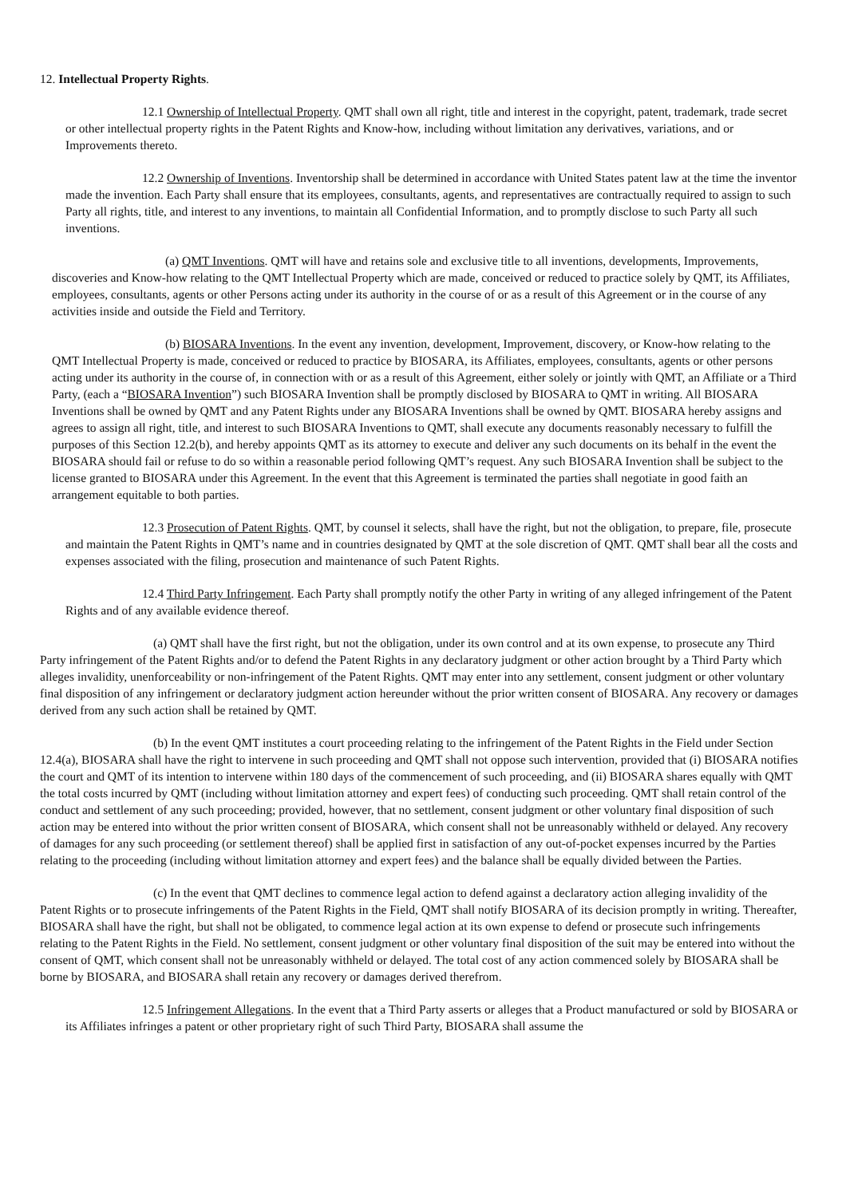12. Intellectual Property Rights.
12.1 Ownership of Intellectual Property. QMT shall own all right, title and interest in the copyright, patent, trademark, trade secret or other intellectual property rights in the Patent Rights and Know-how, including without limitation any derivatives, variations, and or Improvements thereto.
12.2 Ownership of Inventions. Inventorship shall be determined in accordance with United States patent law at the time the inventor made the invention. Each Party shall ensure that its employees, consultants, agents, and representatives are contractually required to assign to such Party all rights, title, and interest to any inventions, to maintain all Confidential Information, and to promptly disclose to such Party all such inventions.
(a) QMT Inventions. QMT will have and retains sole and exclusive title to all inventions, developments, Improvements, discoveries and Know-how relating to the QMT Intellectual Property which are made, conceived or reduced to practice solely by QMT, its Affiliates, employees, consultants, agents or other Persons acting under its authority in the course of or as a result of this Agreement or in the course of any activities inside and outside the Field and Territory.
(b) BIOSARA Inventions. In the event any invention, development, Improvement, discovery, or Know-how relating to the QMT Intellectual Property is made, conceived or reduced to practice by BIOSARA, its Affiliates, employees, consultants, agents or other persons acting under its authority in the course of, in connection with or as a result of this Agreement, either solely or jointly with QMT, an Affiliate or a Third Party, (each a “BIOSARA Invention”) such BIOSARA Invention shall be promptly disclosed by BIOSARA to QMT in writing. All BIOSARA Inventions shall be owned by QMT and any Patent Rights under any BIOSARA Inventions shall be owned by QMT. BIOSARA hereby assigns and agrees to assign all right, title, and interest to such BIOSARA Inventions to QMT, shall execute any documents reasonably necessary to fulfill the purposes of this Section 12.2(b), and hereby appoints QMT as its attorney to execute and deliver any such documents on its behalf in the event the BIOSARA should fail or refuse to do so within a reasonable period following QMT’s request. Any such BIOSARA Invention shall be subject to the license granted to BIOSARA under this Agreement. In the event that this Agreement is terminated the parties shall negotiate in good faith an arrangement equitable to both parties.
12.3 Prosecution of Patent Rights. QMT, by counsel it selects, shall have the right, but not the obligation, to prepare, file, prosecute and maintain the Patent Rights in QMT’s name and in countries designated by QMT at the sole discretion of QMT. QMT shall bear all the costs and expenses associated with the filing, prosecution and maintenance of such Patent Rights.
12.4 Third Party Infringement. Each Party shall promptly notify the other Party in writing of any alleged infringement of the Patent Rights and of any available evidence thereof.
(a) QMT shall have the first right, but not the obligation, under its own control and at its own expense, to prosecute any Third Party infringement of the Patent Rights and/or to defend the Patent Rights in any declaratory judgment or other action brought by a Third Party which alleges invalidity, unenforceability or non-infringement of the Patent Rights. QMT may enter into any settlement, consent judgment or other voluntary final disposition of any infringement or declaratory judgment action hereunder without the prior written consent of BIOSARA. Any recovery or damages derived from any such action shall be retained by QMT.
(b) In the event QMT institutes a court proceeding relating to the infringement of the Patent Rights in the Field under Section 12.4(a), BIOSARA shall have the right to intervene in such proceeding and QMT shall not oppose such intervention, provided that (i) BIOSARA notifies the court and QMT of its intention to intervene within 180 days of the commencement of such proceeding, and (ii) BIOSARA shares equally with QMT the total costs incurred by QMT (including without limitation attorney and expert fees) of conducting such proceeding. QMT shall retain control of the conduct and settlement of any such proceeding; provided, however, that no settlement, consent judgment or other voluntary final disposition of such action may be entered into without the prior written consent of BIOSARA, which consent shall not be unreasonably withheld or delayed. Any recovery of damages for any such proceeding (or settlement thereof) shall be applied first in satisfaction of any out-of-pocket expenses incurred by the Parties relating to the proceeding (including without limitation attorney and expert fees) and the balance shall be equally divided between the Parties.
(c) In the event that QMT declines to commence legal action to defend against a declaratory action alleging invalidity of the Patent Rights or to prosecute infringements of the Patent Rights in the Field, QMT shall notify BIOSARA of its decision promptly in writing. Thereafter, BIOSARA shall have the right, but shall not be obligated, to commence legal action at its own expense to defend or prosecute such infringements relating to the Patent Rights in the Field. No settlement, consent judgment or other voluntary final disposition of the suit may be entered into without the consent of QMT, which consent shall not be unreasonably withheld or delayed. The total cost of any action commenced solely by BIOSARA shall be borne by BIOSARA, and BIOSARA shall retain any recovery or damages derived therefrom.
12.5 Infringement Allegations. In the event that a Third Party asserts or alleges that a Product manufactured or sold by BIOSARA or its Affiliates infringes a patent or other proprietary right of such Third Party, BIOSARA shall assume the